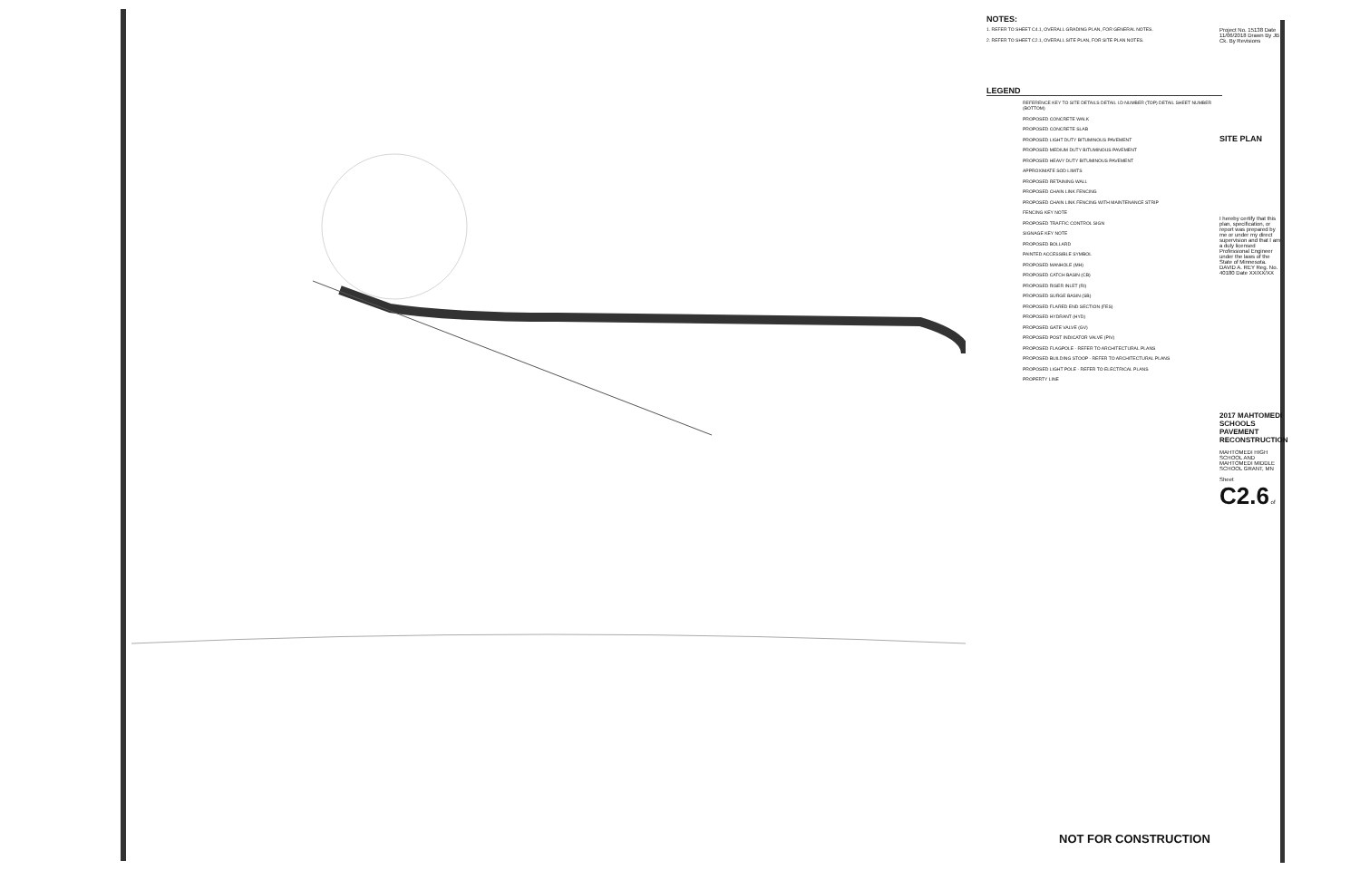NOTES:
1. REFER TO SHEET C4.1, OVERALL GRADING PLAN, FOR GENERAL NOTES.
2. REFER TO SHEET C2.1, OVERALL SITE PLAN, FOR SITE PLAN NOTES.
LEGEND
REFERENCE KEY TO SITE DETAILS DETAIL I.D NUMBER (TOP) DETAIL SHEET NUMBER (BOTTOM)
PROPOSED CONCRETE WALK
PROPOSED CONCRETE SLAB
PROPOSED LIGHT DUTY BITUMINOUS PAVEMENT
PROPOSED MEDIUM DUTY BITUMINOUS PAVEMENT
PROPOSED HEAVY DUTY BITUMINOUS PAVEMENT
APPROXIMATE SOD LIMITS
PROPOSED RETAINING WALL
PROPOSED CHAIN LINK FENCING
PROPOSED CHAIN LINK FENCING WITH MAINTENANCE STRIP
FENCING KEY NOTE
PROPOSED TRAFFIC CONTROL SIGN
SIGNAGE KEY NOTE
PROPOSED BOLLARD
PAINTED ACCESSIBLE SYMBOL
PROPOSED MANHOLE (MH)
PROPOSED CATCH BASIN (CB)
PROPOSED RISER INLET (RI)
PROPOSED SURGE BASIN (SB)
PROPOSED FLARED END SECTION (FES)
PROPOSED HYDRANT (HYD)
PROPOSED GATE VALVE (GV)
PROPOSED POST INDICATOR VALVE (PIV)
PROPOSED FLAGPOLE - REFER TO ARCHITECTURAL PLANS
PROPOSED BUILDING STOOP - REFER TO ARCHITECTURAL PLANS
PROPOSED LIGHT POLE - REFER TO ELECTRICAL PLANS
PROPERTY LINE
Project No. 15138 Date 11/06/2018 Drawn By JB Ck. By Revisions
SITE PLAN
I hereby certify that this plan, specification, or report was prepared by me or under my direct supervision and that I am a duly licensed Professional Engineer under the laws of the State of Minnesota. DAVID A. REY Reg. No. 40180 Date XX/XX/XX
2017 MAHTOMEDI SCHOOLS PAVEMENT RECONSTRUCTION
MAHTOMEDI HIGH SCHOOL AND MAHTOMEDI MIDDLE SCHOOL GRANT, MN
Sheet C2.6 of
NOT FOR CONSTRUCTION